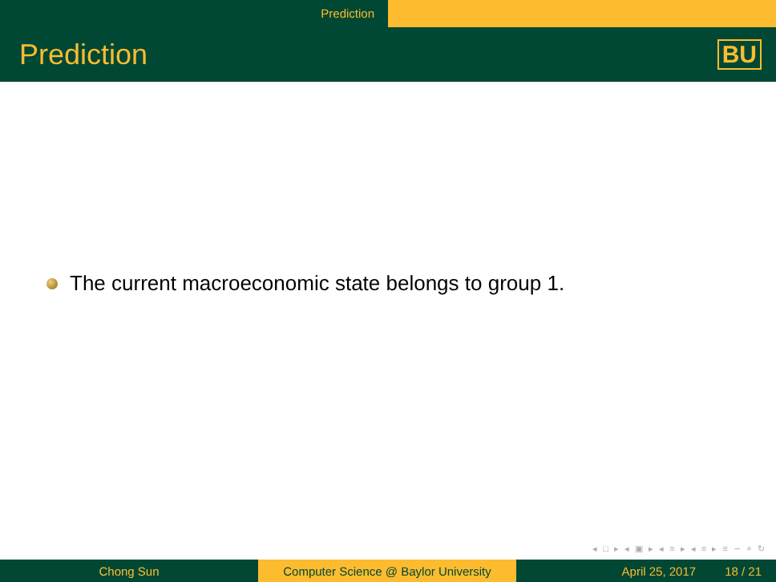Prediction
Prediction BU
The current macroeconomic state belongs to group 1.
◂ □ ▸ ◂ ▣ ▸ ◂ ≡ ▸ ◂ ≡ ▸ ≡ ∽ ⌕ ↻
Chong Sun Computer Science @ Baylor University
April 25, 2017 18 / 21